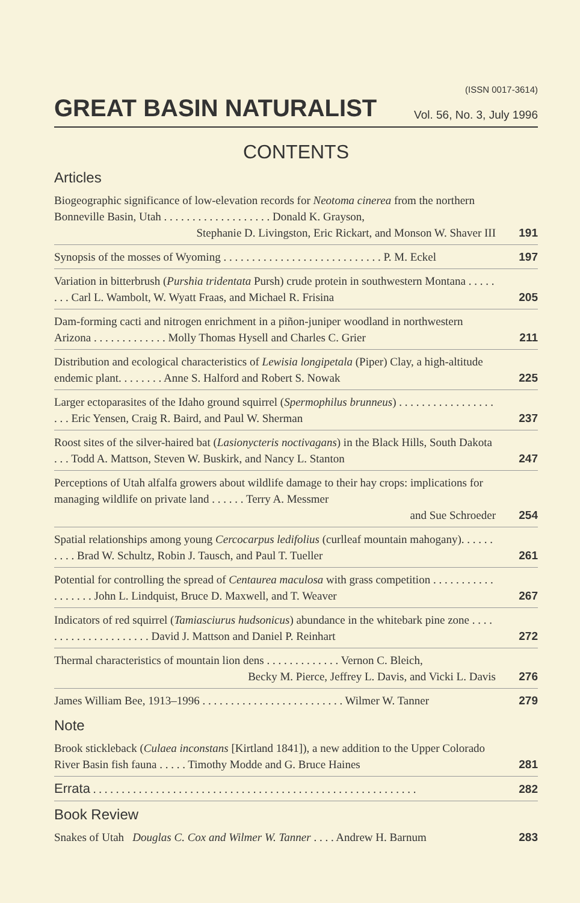(ISSN 0017-3614)
GREAT BASIN NATURALIST Vol. 56, No. 3, July 1996
CONTENTS
Articles
Biogeographic significance of low-elevation records for Neotoma cinerea from the northern Bonneville Basin, Utah . . . . . . . . . . . . . . . . . . . Donald K. Grayson,
Stephanie D. Livingston, Eric Rickart, and Monson W. Shaver III
191
Synopsis of the mosses of Wyoming . . . . . . . . . . . . . . . . . . . . . . . . . . . . P. M. Eckel
197
Variation in bitterbrush (Purshia tridentata Pursh) crude protein in southwestern Montana . . . . . . . . Carl L. Wambolt, W. Wyatt Fraas, and Michael R. Frisina
205
Dam-forming cacti and nitrogen enrichment in a piñon-juniper woodland in northwestern Arizona . . . . . . . . . . . . . Molly Thomas Hysell and Charles C. Grier
211
Distribution and ecological characteristics of Lewisia longipetala (Piper) Clay, a high-altitude endemic plant. . . . . . . . Anne S. Halford and Robert S. Nowak
225
Larger ectoparasites of the Idaho ground squirrel (Spermophilus brunneus) . . . . . . . . . . . . . . . . . . . . Eric Yensen, Craig R. Baird, and Paul W. Sherman
237
Roost sites of the silver-haired bat (Lasionycteris noctivagans) in the Black Hills, South Dakota . . . Todd A. Mattson, Steven W. Buskirk, and Nancy L. Stanton
247
Perceptions of Utah alfalfa growers about wildlife damage to their hay crops: implications for managing wildlife on private land . . . . . . Terry A. Messmer
and Sue Schroeder
254
Spatial relationships among young Cercocarpus ledifolius (curlleaf mountain mahogany). . . . . . . . . . Brad W. Schultz, Robin J. Tausch, and Paul T. Tueller
261
Potential for controlling the spread of Centaurea maculosa with grass competition . . . . . . . . . . . . . . . . . . John L. Lindquist, Bruce D. Maxwell, and T. Weaver
267
Indicators of red squirrel (Tamiasciurus hudsonicus) abundance in the whitebark pine zone . . . . . . . . . . . . . . . . . . . . . David J. Mattson and Daniel P. Reinhart
272
Thermal characteristics of mountain lion dens . . . . . . . . . . . . . Vernon C. Bleich,
Becky M. Pierce, Jeffrey L. Davis, and Vicki L. Davis
276
James William Bee, 1913–1996 . . . . . . . . . . . . . . . . . . . . . . . . . Wilmer W. Tanner
279
Note
Brook stickleback (Culaea inconstans [Kirtland 1841]), a new addition to the Upper Colorado River Basin fish fauna . . . . . Timothy Modde and G. Bruce Haines
281
Errata . . . . . . . . . . . . . . . . . . . . . . . . . . . . . . . . . . . . . . . . . . . . . . . . . . . . . . . . .
282
Book Review
Snakes of Utah Douglas C. Cox and Wilmer W. Tanner . . . . Andrew H. Barnum
283